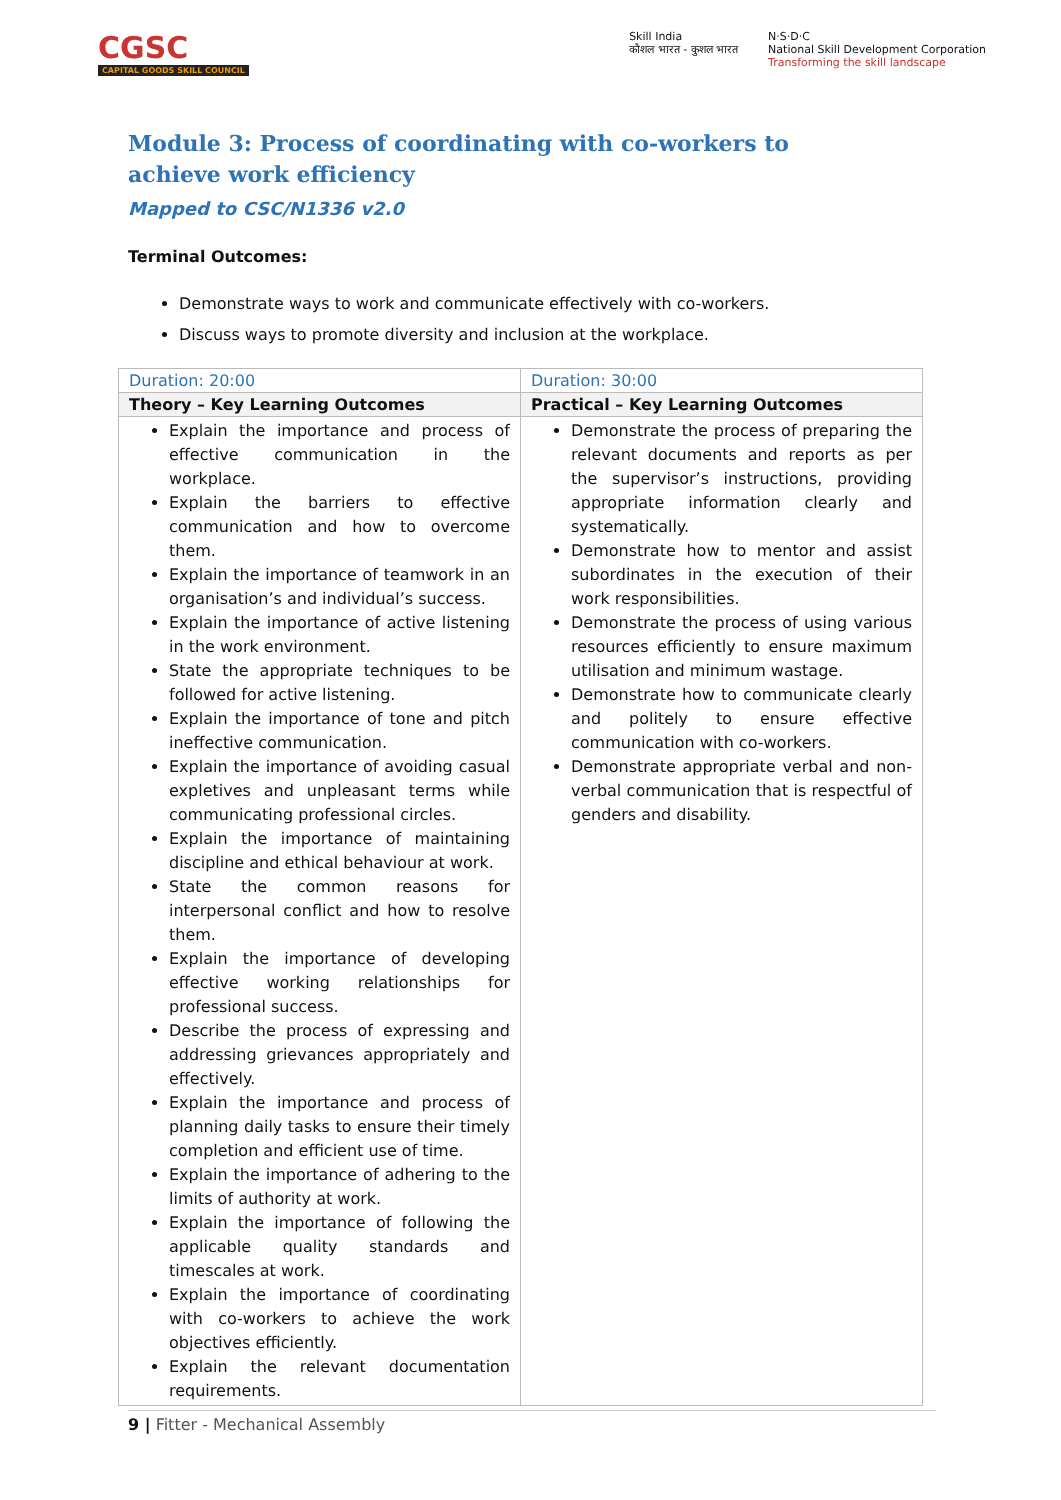CGSC
CAPITAL GOODS SKILL COUNCIL
Skill India
कौशल भारत - कुशल भारत
N·S·D·C
National Skill Development Corporation
Transforming the skill landscape
Module 3: Process of coordinating with co-workers to achieve work efficiency
Mapped to CSC/N1336 v2.0
Terminal Outcomes:
Demonstrate ways to work and communicate effectively with co-workers.
Discuss ways to promote diversity and inclusion at the workplace.
| Duration: 20:00 | Duration: 30:00 |
| Theory – Key Learning Outcomes | Practical – Key Learning Outcomes |
| Explain the importance and process of effective communication in the workplace. Explain the barriers to effective communication and how to overcome them. Explain the importance of teamwork in an organisation’s and individual’s success. Explain the importance of active listening in the work environment. State the appropriate techniques to be followed for active listening. Explain the importance of tone and pitch ineffective communication. Explain the importance of avoiding casual expletives and unpleasant terms while communicating professional circles. Explain the importance of maintaining discipline and ethical behaviour at work. State the common reasons for interpersonal conflict and how to resolve them. Explain the importance of developing effective working relationships for professional success. Describe the process of expressing and addressing grievances appropriately and effectively. Explain the importance and process of planning daily tasks to ensure their timely completion and efficient use of time. Explain the importance of adhering to the limits of authority at work. Explain the importance of following the applicable quality standards and timescales at work. Explain the importance of coordinating with co-workers to achieve the work objectives efficiently. Explain the relevant documentation requirements. | Demonstrate the process of preparing the relevant documents and reports as per the supervisor’s instructions, providing appropriate information clearly and systematically. Demonstrate how to mentor and assist subordinates in the execution of their work responsibilities. Demonstrate the process of using various resources efficiently to ensure maximum utilisation and minimum wastage. Demonstrate how to communicate clearly and politely to ensure effective communication with co-workers. Demonstrate appropriate verbal and non-verbal communication that is respectful of genders and disability. |
9 | Fitter - Mechanical Assembly